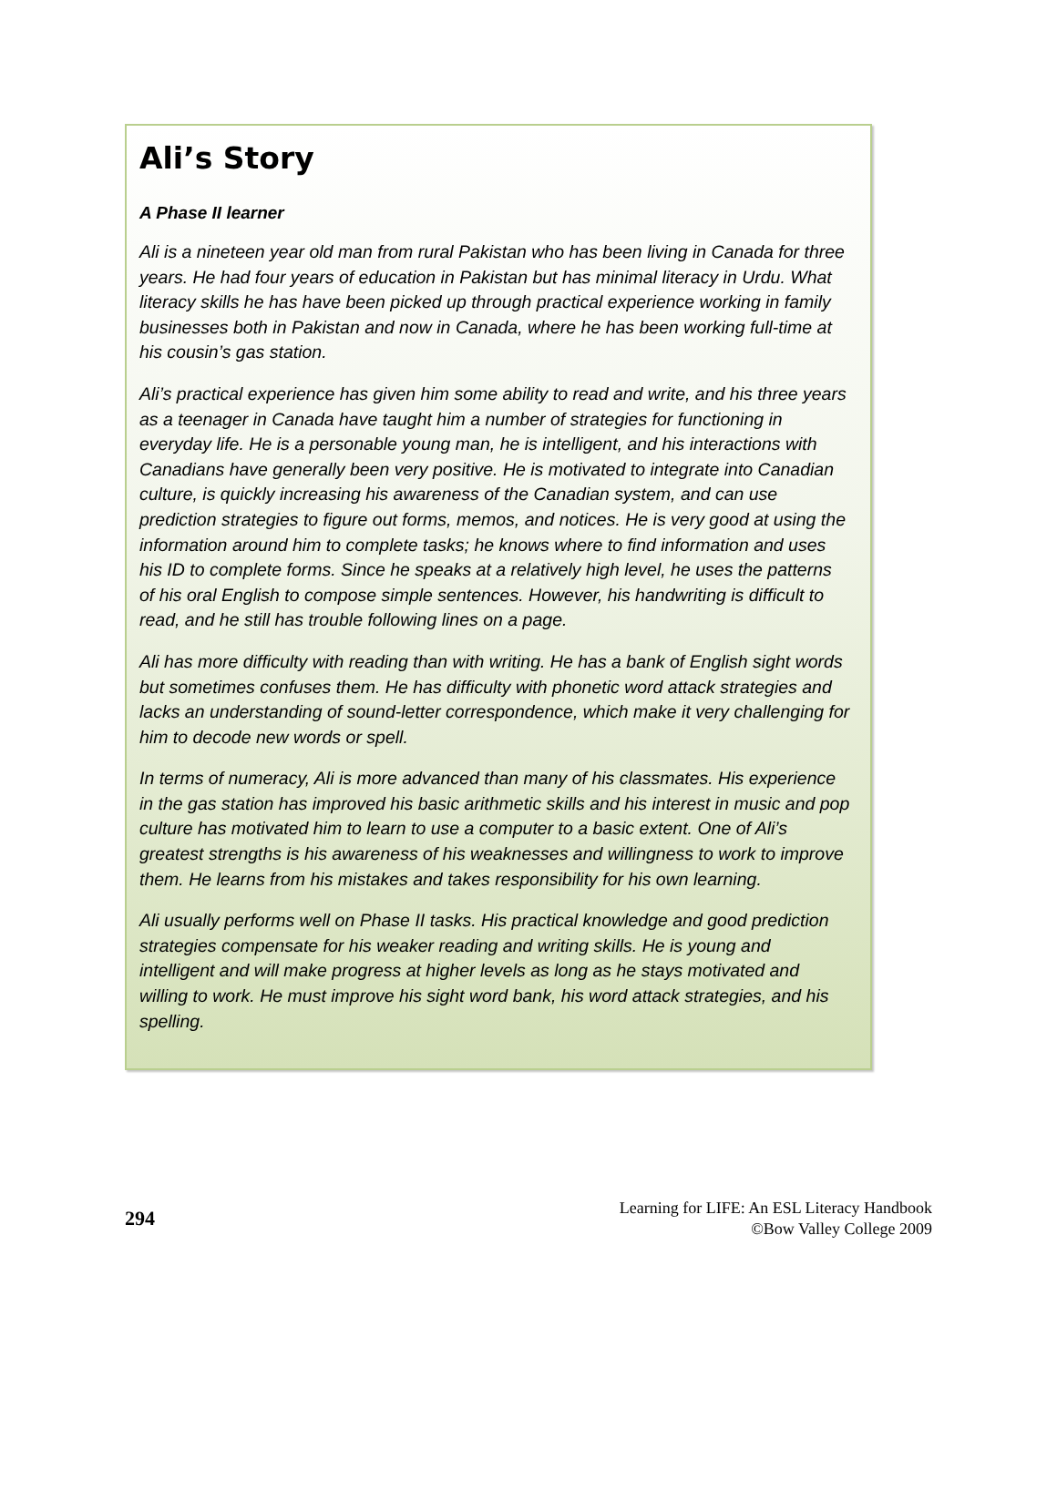Ali’s Story
A Phase II learner
Ali is a nineteen year old man from rural Pakistan who has been living in Canada for three years. He had four years of education in Pakistan but has minimal literacy in Urdu. What literacy skills he has have been picked up through practical experience working in family businesses both in Pakistan and now in Canada, where he has been working full-time at his cousin’s gas station.
Ali’s practical experience has given him some ability to read and write, and his three years as a teenager in Canada have taught him a number of strategies for functioning in everyday life. He is a personable young man, he is intelligent, and his interactions with Canadians have generally been very positive. He is motivated to integrate into Canadian culture, is quickly increasing his awareness of the Canadian system, and can use prediction strategies to figure out forms, memos, and notices. He is very good at using the information around him to complete tasks; he knows where to find information and uses his ID to complete forms. Since he speaks at a relatively high level, he uses the patterns of his oral English to compose simple sentences. However, his handwriting is difficult to read, and he still has trouble following lines on a page.
Ali has more difficulty with reading than with writing. He has a bank of English sight words but sometimes confuses them. He has difficulty with phonetic word attack strategies and lacks an understanding of sound-letter correspondence, which make it very challenging for him to decode new words or spell.
In terms of numeracy, Ali is more advanced than many of his classmates. His experience in the gas station has improved his basic arithmetic skills and his interest in music and pop culture has motivated him to learn to use a computer to a basic extent. One of Ali’s greatest strengths is his awareness of his weaknesses and willingness to work to improve them. He learns from his mistakes and takes responsibility for his own learning.
Ali usually performs well on Phase II tasks. His practical knowledge and good prediction strategies compensate for his weaker reading and writing skills. He is young and intelligent and will make progress at higher levels as long as he stays motivated and willing to work. He must improve his sight word bank, his word attack strategies, and his spelling.
294
Learning for LIFE: An ESL Literacy Handbook
©Bow Valley College 2009